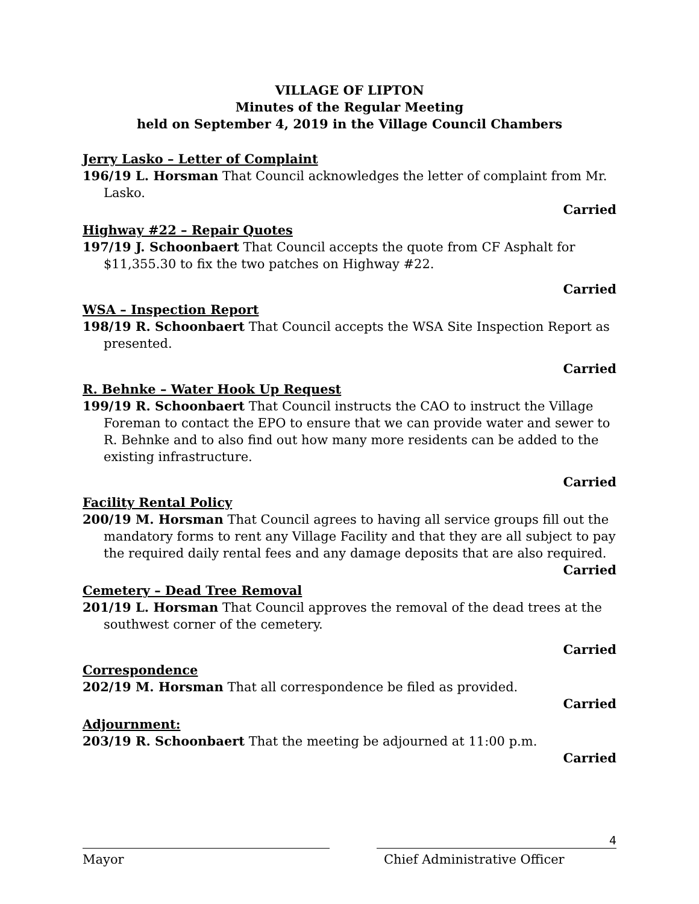VILLAGE OF LIPTON
Minutes of the Regular Meeting
held on September 4, 2019 in the Village Council Chambers
Jerry Lasko – Letter of Complaint
196/19 L. Horsman That Council acknowledges the letter of complaint from Mr. Lasko.
Carried
Highway #22 – Repair Quotes
197/19 J. Schoonbaert That Council accepts the quote from CF Asphalt for $11,355.30 to fix the two patches on Highway #22.
Carried
WSA – Inspection Report
198/19 R. Schoonbaert That Council accepts the WSA Site Inspection Report as presented.
Carried
R. Behnke – Water Hook Up Request
199/19 R. Schoonbaert That Council instructs the CAO to instruct the Village Foreman to contact the EPO to ensure that we can provide water and sewer to R. Behnke and to also find out how many more residents can be added to the existing infrastructure.
Carried
Facility Rental Policy
200/19 M. Horsman That Council agrees to having all service groups fill out the mandatory forms to rent any Village Facility and that they are all subject to pay the required daily rental fees and any damage deposits that are also required.
Carried
Cemetery – Dead Tree Removal
201/19 L. Horsman That Council approves the removal of the dead trees at the southwest corner of the cemetery.
Carried
Correspondence
202/19 M. Horsman That all correspondence be filed as provided.
Carried
Adjournment:
203/19 R. Schoonbaert That the meeting be adjourned at 11:00 p.m.
Carried
Mayor Chief Administrative Officer
4